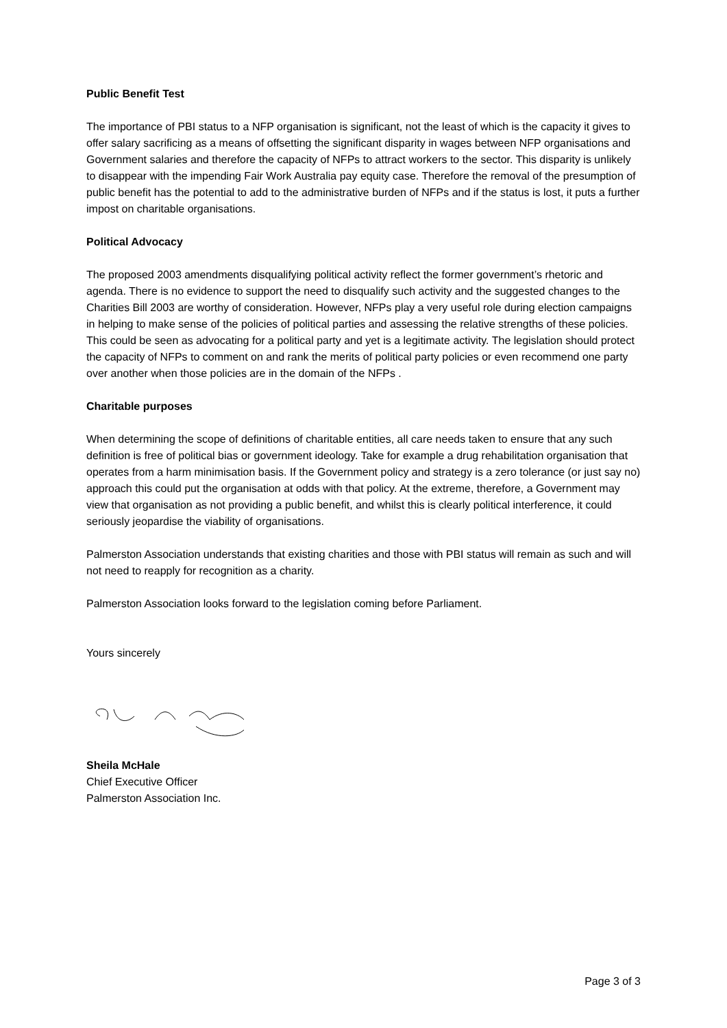Public Benefit Test
The importance of PBI status to a NFP organisation is significant, not the least of which is the capacity it gives to offer salary sacrificing as a means of offsetting the significant disparity in wages between NFP organisations and Government salaries and therefore the capacity of NFPs to attract workers to the sector. This disparity is unlikely to disappear with the impending Fair Work Australia pay equity case. Therefore the removal of the presumption of public benefit has the potential to add to the administrative burden of NFPs and if the status is lost, it puts a further impost on charitable organisations.
Political Advocacy
The proposed 2003 amendments disqualifying political activity reflect the former government’s rhetoric and agenda. There is no evidence to support the need to disqualify such activity and the suggested changes to the Charities Bill 2003 are worthy of consideration. However, NFPs play a very useful role during election campaigns in helping to make sense of the policies of political parties and assessing the relative strengths of these policies. This could be seen as advocating for a political party and yet is a legitimate activity. The legislation should protect the capacity of NFPs to comment on and rank the merits of political party policies or even recommend one party over another when those policies are in the domain of the NFPs .
Charitable purposes
When determining the scope of definitions of charitable entities, all care needs taken to ensure that any such definition is free of political bias or government ideology. Take for example a drug rehabilitation organisation that operates from a harm minimisation basis. If the Government policy and strategy is a zero tolerance (or just say no) approach this could put the organisation at odds with that policy. At the extreme, therefore, a Government may view that organisation as not providing a public benefit, and whilst this is clearly political interference, it could seriously jeopardise the viability of organisations.
Palmerston Association understands that existing charities and those with PBI status will remain as such and will not need to reapply for recognition as a charity.
Palmerston Association looks forward to the legislation coming before Parliament.
Yours sincerely
Sheila McHale
Chief Executive Officer
Palmerston Association Inc.
Page 3 of 3